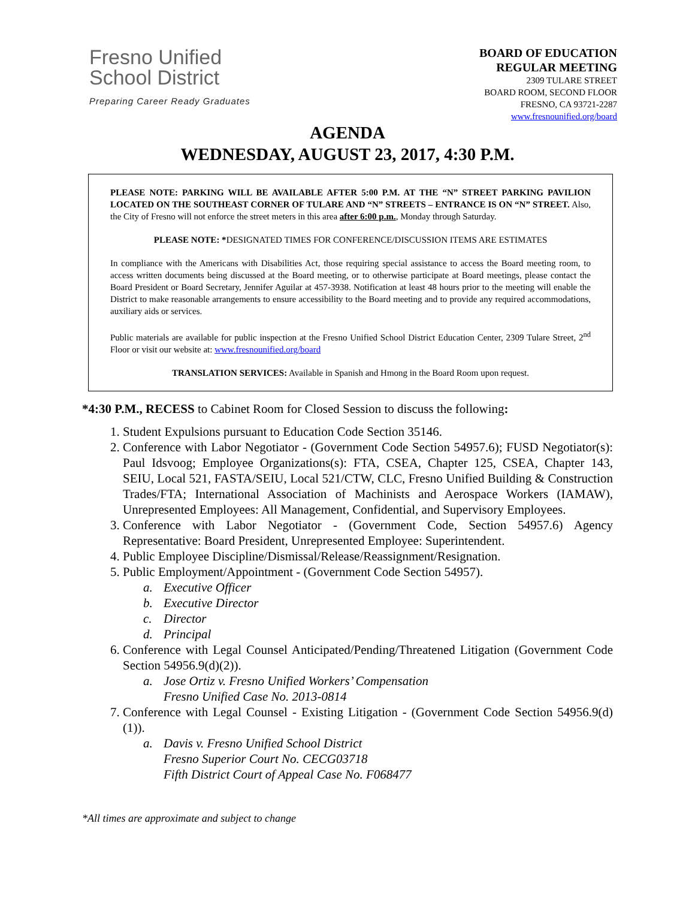Fresno Unified
School District
Preparing Career Ready Graduates
BOARD OF EDUCATION
REGULAR MEETING
2309 TULARE STREET
BOARD ROOM, SECOND FLOOR
FRESNO, CA 93721-2287
www.fresnounified.org/board
AGENDA
WEDNESDAY, AUGUST 23, 2017, 4:30 P.M.
PLEASE NOTE: PARKING WILL BE AVAILABLE AFTER 5:00 P.M. AT THE “N” STREET PARKING PAVILION LOCATED ON THE SOUTHEAST CORNER OF TULARE AND “N” STREETS – ENTRANCE IS ON “N” STREET. Also, the City of Fresno will not enforce the street meters in this area after 6:00 p.m., Monday through Saturday.
PLEASE NOTE: *DESIGNATED TIMES FOR CONFERENCE/DISCUSSION ITEMS ARE ESTIMATES
In compliance with the Americans with Disabilities Act, those requiring special assistance to access the Board meeting room, to access written documents being discussed at the Board meeting, or to otherwise participate at Board meetings, please contact the Board President or Board Secretary, Jennifer Aguilar at 457-3938. Notification at least 48 hours prior to the meeting will enable the District to make reasonable arrangements to ensure accessibility to the Board meeting and to provide any required accommodations, auxiliary aids or services.
Public materials are available for public inspection at the Fresno Unified School District Education Center, 2309 Tulare Street, 2<sup>nd</sup> Floor or visit our website at: www.fresnounified.org/board
TRANSLATION SERVICES: Available in Spanish and Hmong in the Board Room upon request.
*4:30 P.M., RECESS to Cabinet Room for Closed Session to discuss the following:
1. Student Expulsions pursuant to Education Code Section 35146.
2. Conference with Labor Negotiator - (Government Code Section 54957.6); FUSD Negotiator(s): Paul Idsvoog; Employee Organizations(s): FTA, CSEA, Chapter 125, CSEA, Chapter 143, SEIU, Local 521, FASTA/SEIU, Local 521/CTW, CLC, Fresno Unified Building & Construction Trades/FTA; International Association of Machinists and Aerospace Workers (IAMAW), Unrepresented Employees: All Management, Confidential, and Supervisory Employees.
3. Conference with Labor Negotiator - (Government Code, Section 54957.6) Agency Representative: Board President, Unrepresented Employee: Superintendent.
4. Public Employee Discipline/Dismissal/Release/Reassignment/Resignation.
5. Public Employment/Appointment - (Government Code Section 54957).
a. Executive Officer
b. Executive Director
c. Director
d. Principal
6. Conference with Legal Counsel Anticipated/Pending/Threatened Litigation (Government Code Section 54956.9(d)(2)).
a. Jose Ortiz v. Fresno Unified Workers’ Compensation
Fresno Unified Case No. 2013-0814
7. Conference with Legal Counsel - Existing Litigation - (Government Code Section 54956.9(d)(1)).
a. Davis v. Fresno Unified School District
Fresno Superior Court No. CECG03718
Fifth District Court of Appeal Case No. F068477
*All times are approximate and subject to change